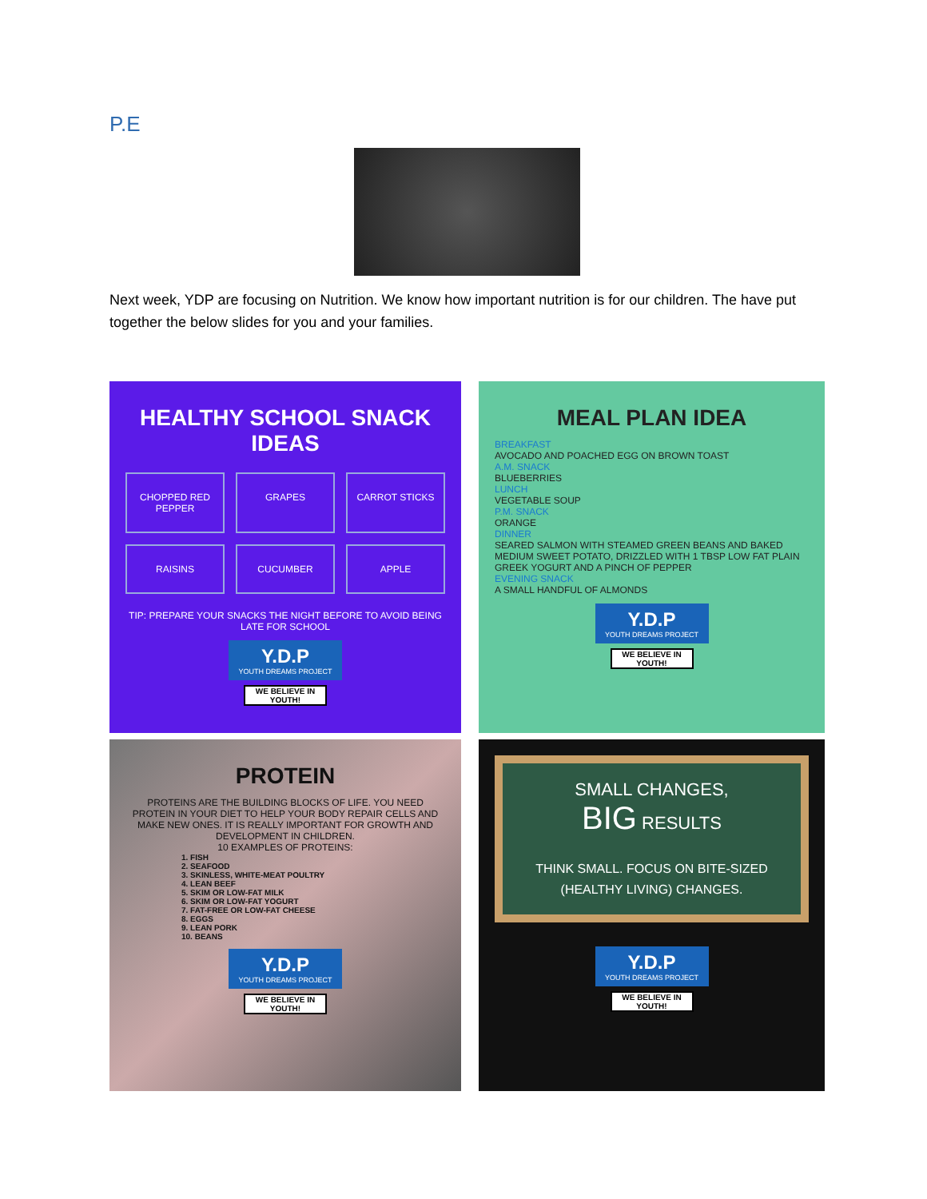P.E
Next week, YDP are focusing on Nutrition. We know how important nutrition is for our children. The have put together the below slides for you and your families.
HEALTHY SCHOOL SNACK IDEAS
CHOPPED RED PEPPER
GRAPES
CARROT STICKS
RAISINS
CUCUMBER
APPLE
TIP: PREPARE YOUR SNACKS THE NIGHT BEFORE TO AVOID BEING LATE FOR SCHOOL
Y.D.P
YOUTH DREAMS PROJECT
WE BELIEVE IN YOUTH!
MEAL PLAN IDEA
BREAKFAST
AVOCADO AND POACHED EGG ON BROWN TOAST
A.M. SNACK
BLUEBERRIES
LUNCH
VEGETABLE SOUP
P.M. SNACK
ORANGE
DINNER
SEARED SALMON WITH STEAMED GREEN BEANS AND BAKED MEDIUM SWEET POTATO, DRIZZLED WITH 1 TBSP LOW FAT PLAIN GREEK YOGURT AND A PINCH OF PEPPER
EVENING SNACK
A SMALL HANDFUL OF ALMONDS
Y.D.P
YOUTH DREAMS PROJECT
WE BELIEVE IN YOUTH!
PROTEIN
PROTEINS ARE THE BUILDING BLOCKS OF LIFE. YOU NEED PROTEIN IN YOUR DIET TO HELP YOUR BODY REPAIR CELLS AND MAKE NEW ONES. IT IS REALLY IMPORTANT FOR GROWTH AND DEVELOPMENT IN CHILDREN.
10 EXAMPLES OF PROTEINS:
1. FISH
2. SEAFOOD
3. SKINLESS, WHITE-MEAT POULTRY
4. LEAN BEEF
5. SKIM OR LOW-FAT MILK
6. SKIM OR LOW-FAT YOGURT
7. FAT-FREE OR LOW-FAT CHEESE
8. EGGS
9. LEAN PORK
10. BEANS
Y.D.P
YOUTH DREAMS PROJECT
WE BELIEVE IN YOUTH!
SMALL CHANGES,
BIG RESULTS
THINK SMALL. FOCUS ON BITE-SIZED (HEALTHY LIVING) CHANGES.
Y.D.P
YOUTH DREAMS PROJECT
WE BELIEVE IN YOUTH!